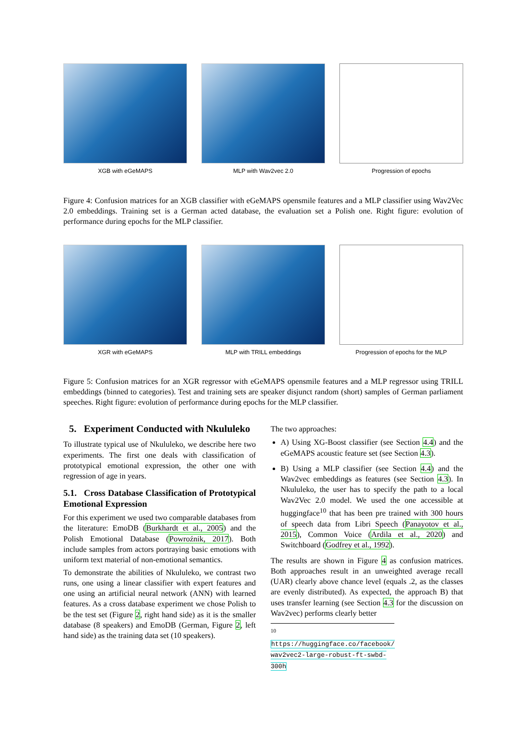XGB with eGeMAPS MLP with Wav2vec 2.0 Progression of epochs
Figure 4: Confusion matrices for an XGB classifier with eGeMAPS opensmile features and a MLP classifier using Wav2Vec 2.0 embeddings. Training set is a German acted database, the evaluation set a Polish one. Right figure: evolution of performance during epochs for the MLP classifier.
XGR with eGeMAPS MLP with TRILL embeddings Progression of epochs for the MLP
Figure 5: Confusion matrices for an XGR regressor with eGeMAPS opensmile features and a MLP regressor using TRILL embeddings (binned to categories). Test and training sets are speaker disjunct random (short) samples of German parliament speeches. Right figure: evolution of performance during epochs for the MLP classifier.
5. Experiment Conducted with Nkululeko
To illustrate typical use of Nkululeko, we describe here two experiments. The first one deals with classification of prototypical emotional expression, the other one with regression of age in years.
5.1. Cross Database Classification of Prototypical Emotional Expression
For this experiment we used two comparable databases from the literature: EmoDB (Burkhardt et al., 2005) and the Polish Emotional Database (Powroźnik, 2017). Both include samples from actors portraying basic emotions with uniform text material of non-emotional semantics.
To demonstrate the abilities of Nkululeko, we contrast two runs, one using a linear classifier with expert features and one using an artificial neural network (ANN) with learned features. As a cross database experiment we chose Polish to be the test set (Figure 2, right hand side) as it is the smaller database (8 speakers) and EmoDB (German, Figure 2, left hand side) as the training data set (10 speakers).
The two approaches:
A) Using XG-Boost classifier (see Section 4.4) and the eGeMAPS acoustic feature set (see Section 4.3).
B) Using a MLP classifier (see Section 4.4) and the Wav2vec embeddings as features (see Section 4.3). In Nkululeko, the user has to specify the path to a local Wav2Vec 2.0 model. We used the one accessible at huggingface<sup>10</sup> that has been pre trained with 300 hours of speech data from Libri Speech (Panayotov et al., 2015), Common Voice (Ardila et al., 2020) and Switchboard (Godfrey et al., 1992).
The results are shown in Figure 4 as confusion matrices. Both approaches result in an unweighted average recall (UAR) clearly above chance level (equals .2, as the classes are evenly distributed). As expected, the approach B) that uses transfer learning (see Section 4.3 for the discussion on Wav2vec) performs clearly better
<sup>10</sup> https://huggingface.co/facebook/ wav2vec2-large-robust-ft-swbd-300h